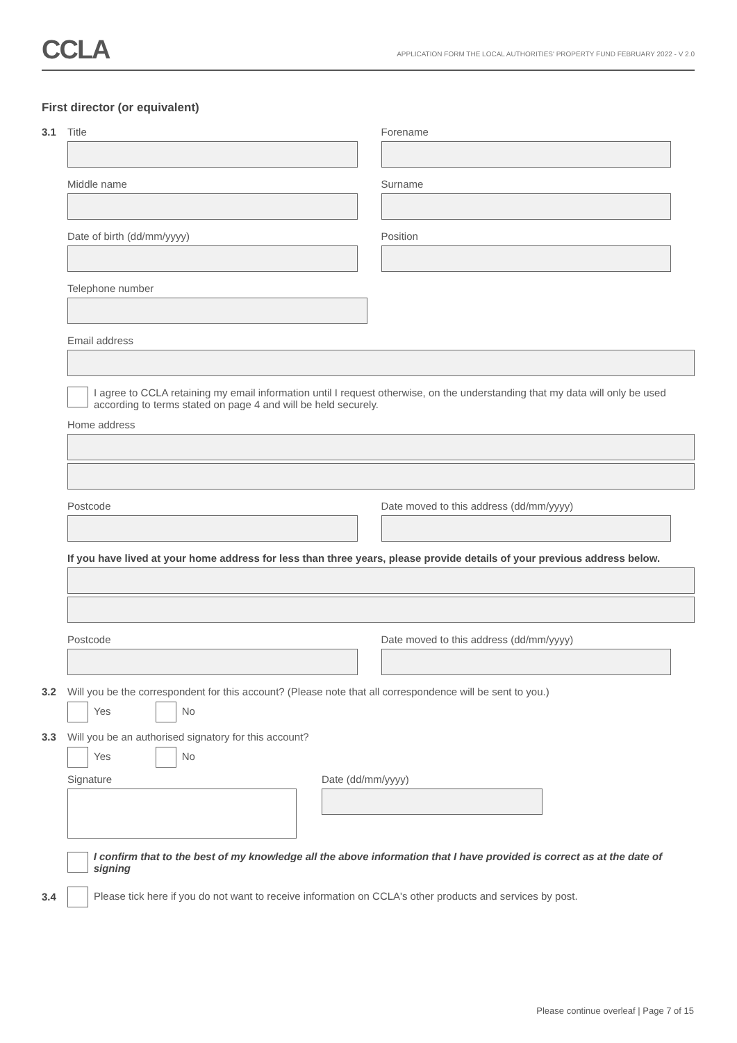CCLA
APPLICATION FORM THE LOCAL AUTHORITIES' PROPERTY FUND FEBRUARY 2022 - V 2.0
First director (or equivalent)
3.1
Title Forename
Middle name Surname
Date of birth (dd/mm/yyyy) Position
Telephone number
Email address
I agree to CCLA retaining my email information until I request otherwise, on the understanding that my data will only be used according to terms stated on page 4 and will be held securely.
Home address
Postcode Date moved to this address (dd/mm/yyyy)
If you have lived at your home address for less than three years, please provide details of your previous address below.
Postcode Date moved to this address (dd/mm/yyyy)
3.2
Will you be the correspondent for this account? (Please note that all correspondence will be sent to you.)
Yes No
3.3
Will you be an authorised signatory for this account?
Yes No
Signature Date (dd/mm/yyyy)
I confirm that to the best of my knowledge all the above information that I have provided is correct as at the date of signing
3.4
Please tick here if you do not want to receive information on CCLA's other products and services by post.
Please continue overleaf | Page 7 of 15